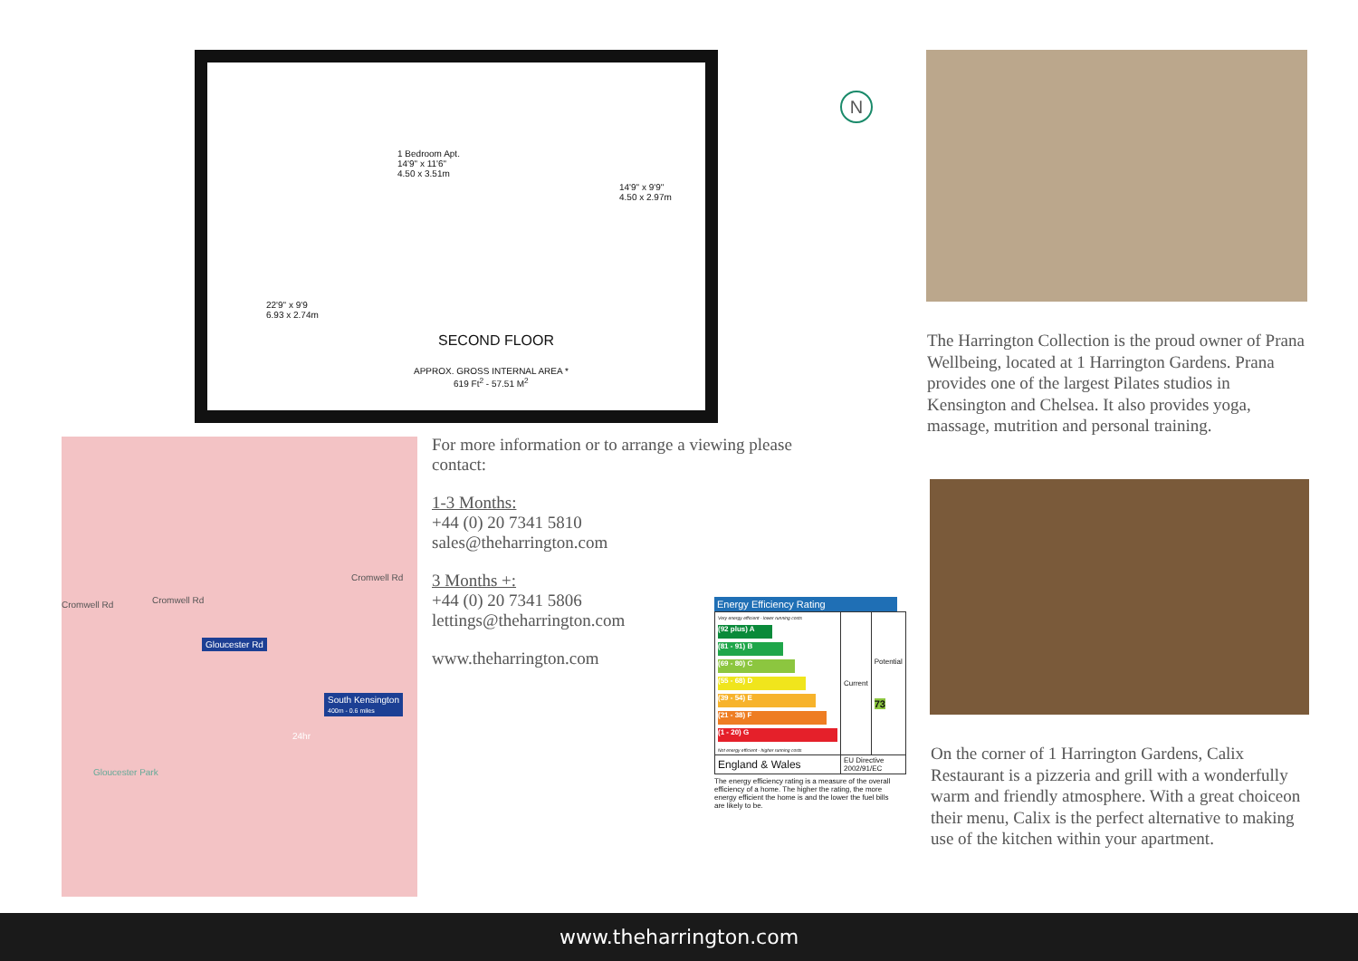1 Bedroom Apt.
14'9" x 11'6"
4.50 x 3.51m
14'9" x 9'9"
4.50 x 2.97m
22'9" x 9'9
6.93 x 2.74m
SECOND FLOOR
APPROX. GROSS INTERNAL AREA *
619 Ft<sup>2</sup> - 57.51 M<sup>2</sup>
N
The Harrington Collection is the proud owner of Prana Wellbeing, located at 1 Harrington Gardens. Prana provides one of the largest Pilates studios in Kensington and Chelsea. It also provides yoga, massage, mutrition and personal training.
Cromwell Rd Cromwell Rd
Cromwell Rd
Gloucester Rd
South Kensington
400m - 0.6 miles
Gloucester Park
24hr
For more information or to arrange a viewing please contact:
1-3 Months:
+44 (0) 20 7341 5810
sales@theharrington.com
3 Months +:
+44 (0) 20 7341 5806
lettings@theharrington.com
www.theharrington.com
Energy Efficiency Rating
| Very energy efficient - lower running costs (92 plus) A (81 - 91) B (69 - 80) C (55 - 68) D (39 - 54) E (21 - 38) F (1 - 20) G Not energy efficient - higher running costs | Current | Potential 73 |
| England & Wales | EU Directive 2002/91/EC | |
The energy efficiency rating is a measure of the overall efficiency of a home. The higher the rating, the more energy efficient the home is and the lower the fuel bills are likely to be.
On the corner of 1 Harrington Gardens, Calix Restaurant is a pizzeria and grill with a wonderfully warm and friendly atmosphere. With a great choiceon their menu, Calix is the perfect alternative to making use of the kitchen within your apartment.
www.theharrington.com